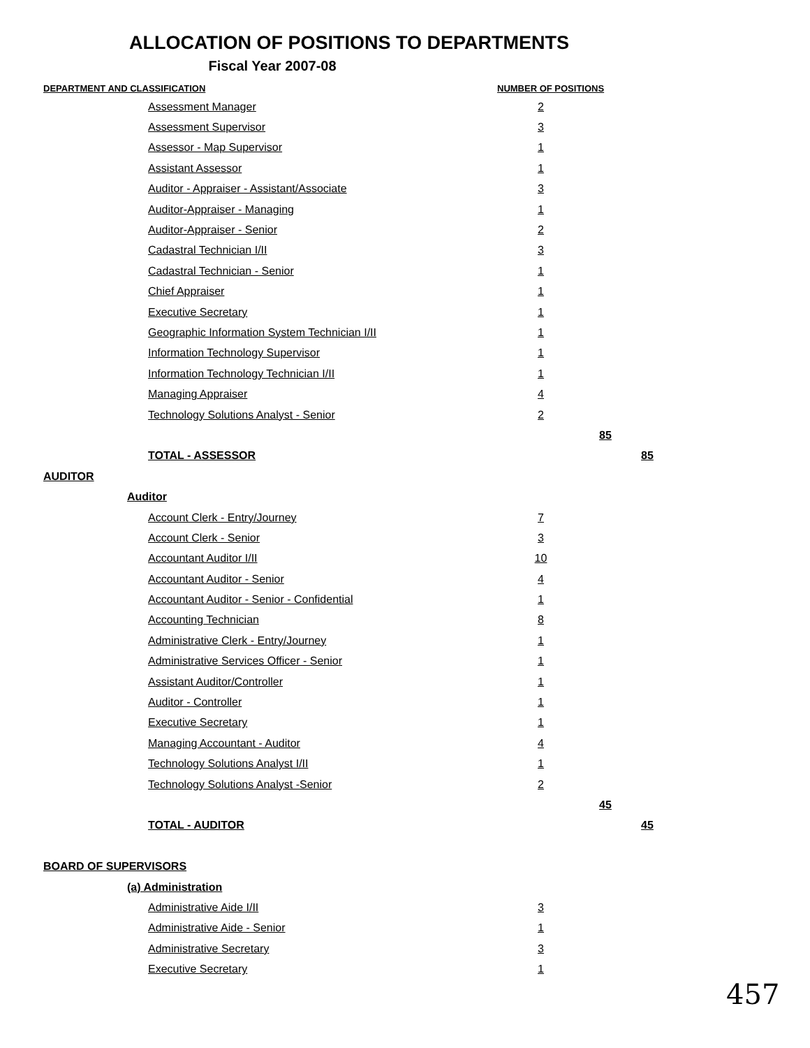ALLOCATION OF POSITIONS TO DEPARTMENTS
Fiscal Year 2007-08
| DEPARTMENT AND CLASSIFICATION | | NUMBER OF POSITIONS | | |
| --- | --- | --- | --- | --- |
| | Assessment Manager | 2 | | |
| | Assessment Supervisor | 3 | | |
| | Assessor - Map Supervisor | 1 | | |
| | Assistant Assessor | 1 | | |
| | Auditor - Appraiser - Assistant/Associate | 3 | | |
| | Auditor-Appraiser - Managing | 1 | | |
| | Auditor-Appraiser - Senior | 2 | | |
| | Cadastral Technician I/II | 3 | | |
| | Cadastral Technician - Senior | 1 | | |
| | Chief Appraiser | 1 | | |
| | Executive Secretary | 1 | | |
| | Geographic Information System Technician I/II | 1 | | |
| | Information Technology Supervisor | 1 | | |
| | Information Technology Technician I/II | 1 | | |
| | Managing Appraiser | 4 | | |
| | Technology Solutions Analyst - Senior | 2 | | |
| | | | 85 | |
| | TOTAL - ASSESSOR | | | 85 |
| AUDITOR | | | | |
| Auditor | | | | |
| | Account Clerk - Entry/Journey | 7 | | |
| | Account Clerk - Senior | 3 | | |
| | Accountant Auditor I/II | 10 | | |
| | Accountant Auditor - Senior | 4 | | |
| | Accountant Auditor - Senior - Confidential | 1 | | |
| | Accounting Technician | 8 | | |
| | Administrative Clerk - Entry/Journey | 1 | | |
| | Administrative Services Officer - Senior | 1 | | |
| | Assistant Auditor/Controller | 1 | | |
| | Auditor - Controller | 1 | | |
| | Executive Secretary | 1 | | |
| | Managing Accountant - Auditor | 4 | | |
| | Technology Solutions Analyst I/II | 1 | | |
| | Technology Solutions Analyst -Senior | 2 | | |
| | | | 45 | |
| | TOTAL - AUDITOR | | | 45 |
| BOARD OF SUPERVISORS | | | | |
| (a) Administration | | | | |
| | Administrative Aide I/II | 3 | | |
| | Administrative Aide - Senior | 1 | | |
| | Administrative Secretary | 3 | | |
| | Executive Secretary | 1 | | |
457